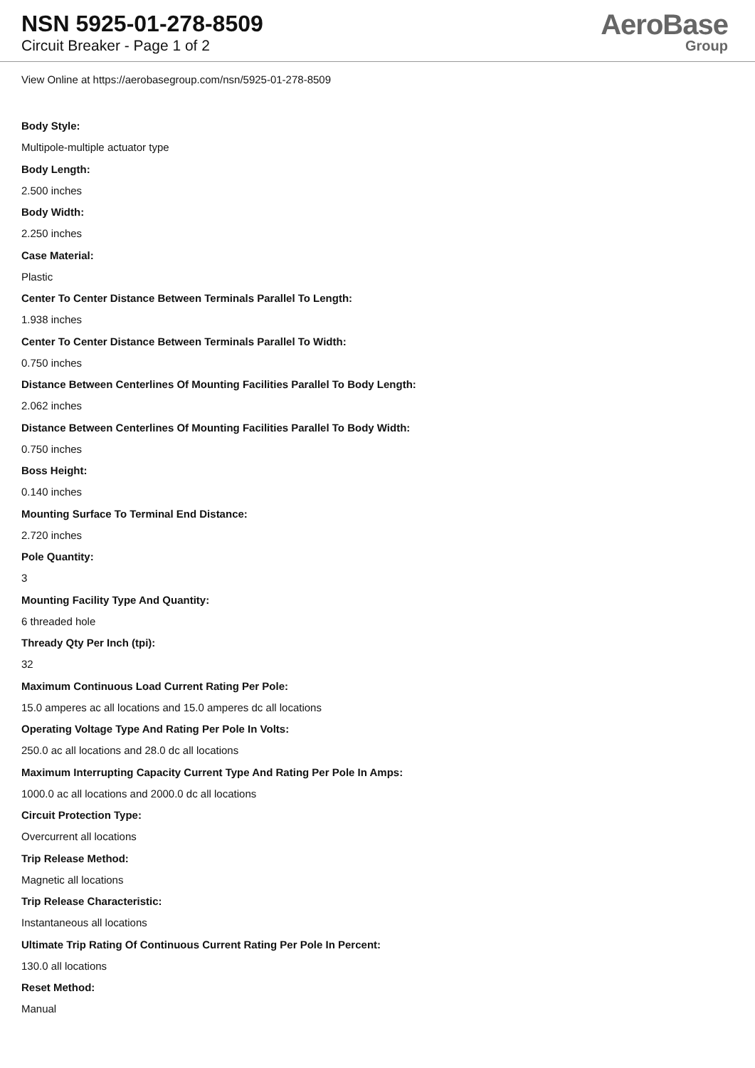NSN 5925-01-278-8509
Circuit Breaker - Page 1 of 2
AeroBase
Group
View Online at https://aerobasegroup.com/nsn/5925-01-278-8509
Body Style:
Multipole-multiple actuator type
Body Length:
2.500 inches
Body Width:
2.250 inches
Case Material:
Plastic
Center To Center Distance Between Terminals Parallel To Length:
1.938 inches
Center To Center Distance Between Terminals Parallel To Width:
0.750 inches
Distance Between Centerlines Of Mounting Facilities Parallel To Body Length:
2.062 inches
Distance Between Centerlines Of Mounting Facilities Parallel To Body Width:
0.750 inches
Boss Height:
0.140 inches
Mounting Surface To Terminal End Distance:
2.720 inches
Pole Quantity:
3
Mounting Facility Type And Quantity:
6 threaded hole
Thready Qty Per Inch (tpi):
32
Maximum Continuous Load Current Rating Per Pole:
15.0 amperes ac all locations and 15.0 amperes dc all locations
Operating Voltage Type And Rating Per Pole In Volts:
250.0 ac all locations and 28.0 dc all locations
Maximum Interrupting Capacity Current Type And Rating Per Pole In Amps:
1000.0 ac all locations and 2000.0 dc all locations
Circuit Protection Type:
Overcurrent all locations
Trip Release Method:
Magnetic all locations
Trip Release Characteristic:
Instantaneous all locations
Ultimate Trip Rating Of Continuous Current Rating Per Pole In Percent:
130.0 all locations
Reset Method:
Manual